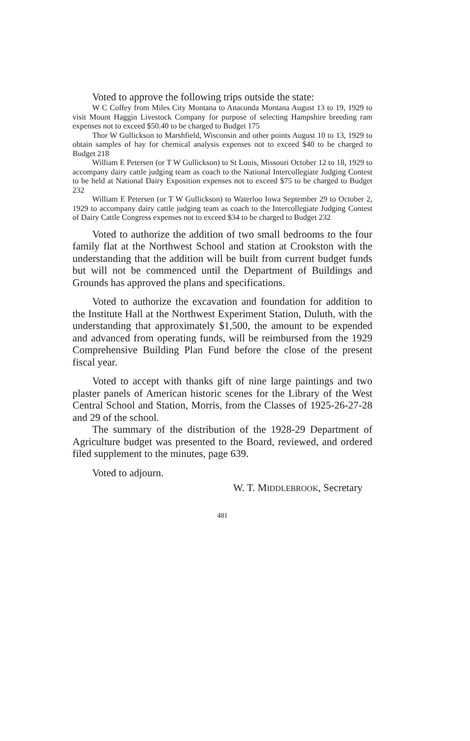Voted to approve the following trips outside the state:
W C Coffey from Miles City Montana to Anaconda Montana August 13 to 19, 1929 to visit Mount Haggin Livestock Company for purpose of selecting Hampshire breeding ram expenses not to exceed $50.40 to be charged to Budget 175
Thor W Gullickson to Marshfield, Wisconsin and other points August 10 to 13, 1929 to obtain samples of hay for chemical analysis expenses not to exceed $40 to be charged to Budget 218
William E Petersen (or T W Gullickson) to St Louis, Missouri October 12 to 18, 1929 to accompany dairy cattle judging team as coach to the National Intercollegiate Judging Contest to be held at National Dairy Exposition expenses not to exceed $75 to be charged to Budget 232
William E Petersen (or T W Gullickson) to Waterloo Iowa September 29 to October 2, 1929 to accompany dairy cattle judging team as coach to the Intercollegiate Judging Contest of Dairy Cattle Congress expenses not to exceed $34 to be charged to Budget 232
Voted to authorize the addition of two small bedrooms to the four family flat at the Northwest School and station at Crookston with the understanding that the addition will be built from current budget funds but will not be commenced until the Department of Buildings and Grounds has approved the plans and specifications.
Voted to authorize the excavation and foundation for addition to the Institute Hall at the Northwest Experiment Station, Duluth, with the understanding that approximately $1,500, the amount to be expended and advanced from operating funds, will be reimbursed from the 1929 Comprehensive Building Plan Fund before the close of the present fiscal year.
Voted to accept with thanks gift of nine large paintings and two plaster panels of American historic scenes for the Library of the West Central School and Station, Morris, from the Classes of 1925-26-27-28 and 29 of the school.
The summary of the distribution of the 1928-29 Department of Agriculture budget was presented to the Board, reviewed, and ordered filed supplement to the minutes, page 639.
Voted to adjourn.
W. T. MIDDLEBROOK, Secretary
481